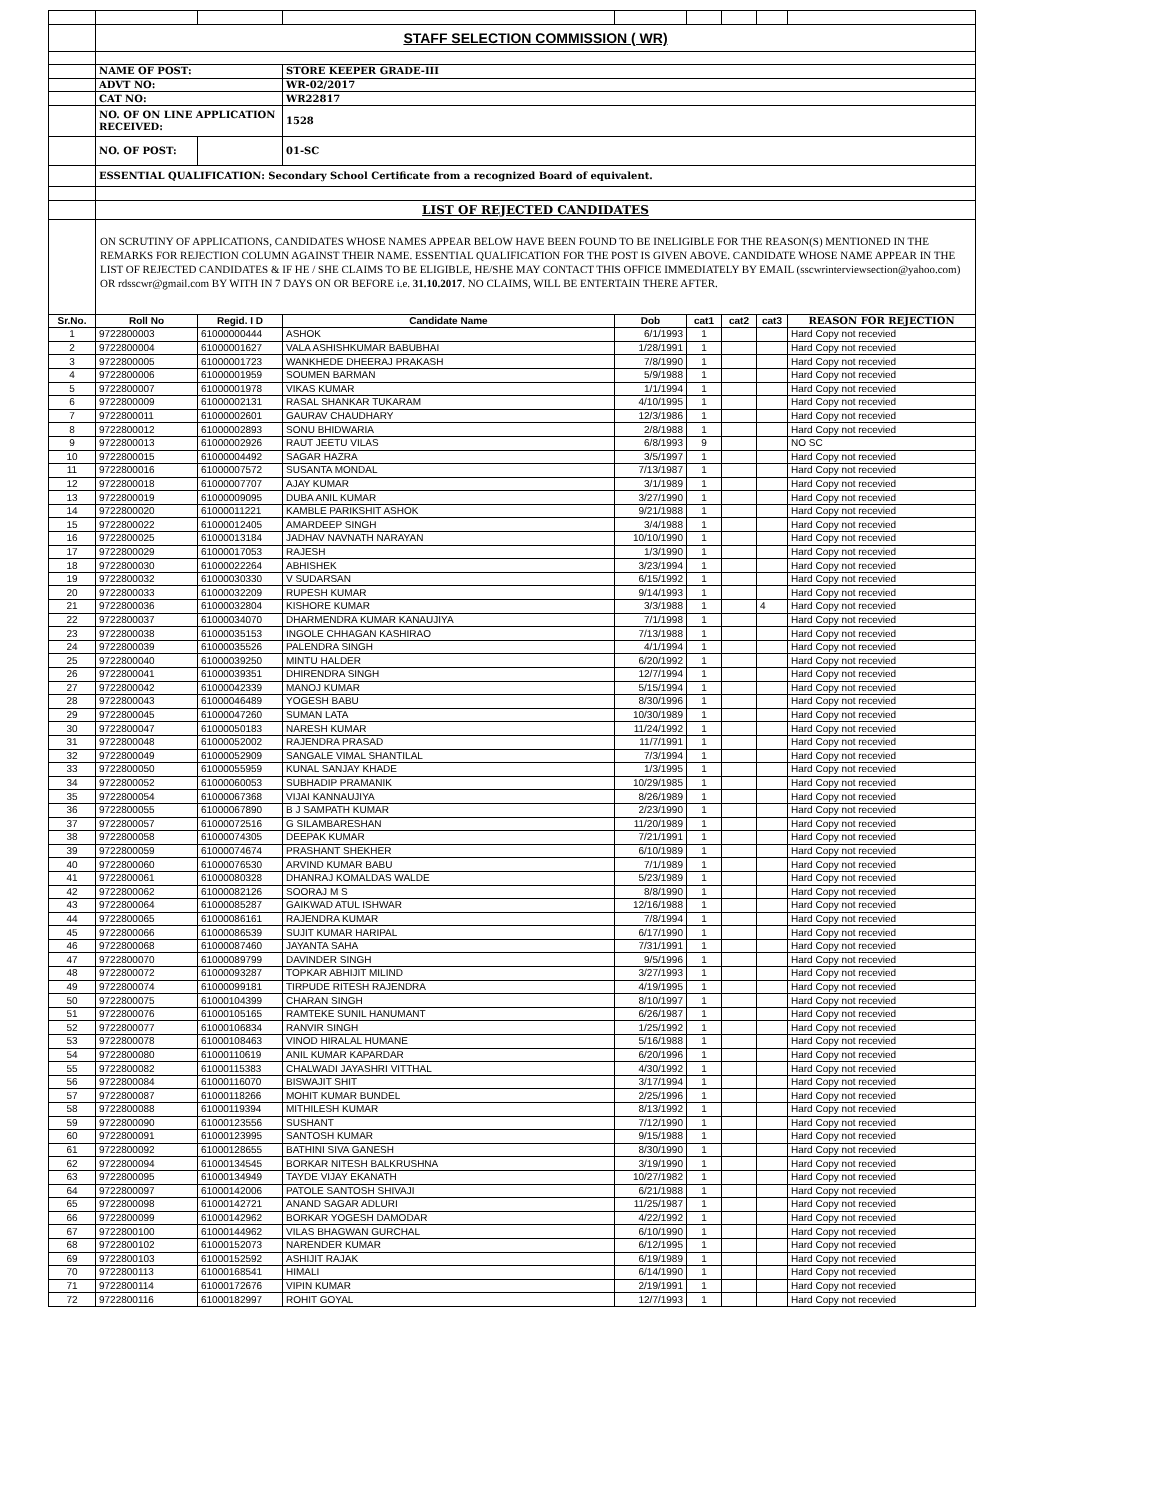| | STAFF SELECTION COMMISSION ( WR) | | | | | | | |
| | NAME OF POST: | | STORE KEEPER GRADE-III | | | | | |
| | ADVT NO: | | WR-02/2017 | | | | | |
| | CAT NO: | | WR22817 | | | | | |
| | NO. OF ON LINE APPLICATION RECEIVED: | | 1528 | | | | | |
| | NO. OF POST: | | 01-SC | | | | | |
| | ESSENTIAL QUALIFICATION: Secondary School Certificate from a recognized Board of equivalent. | | | | | | | |
| | LIST OF REJECTED CANDIDATES | | | | | | | |
| | ON SCRUTINY OF APPLICATIONS, CANDIDATES WHOSE NAMES APPEAR BELOW HAVE BEEN FOUND TO BE INELIGIBLE FOR THE REASON(S) MENTIONED IN THE REMARKS FOR REJECTION COLUMN AGAINST THEIR NAME. ESSENTIAL QUALIFICATION FOR THE POST IS GIVEN ABOVE. CANDIDATE WHOSE NAME APPEAR IN THE LIST OF REJECTED CANDIDATES & IF HE / SHE CLAIMS TO BE ELIGIBLE, HE/SHE MAY CONTACT THIS OFFICE IMMEDIATELY BY EMAIL (sscwrinterviewsection@yahoo.com) OR rdsscwr@gmail.com BY WITH IN 7 DAYS ON OR BEFORE i.e. 31.10.2017 . NO CLAIMS, WILL BE ENTERTAIN THERE AFTER. | | | | | | | |
| Sr.No. | Roll No | Regid. I D | Candidate Name | Dob | cat1 | cat2 | cat3 | REASON FOR REJECTION |
| 1 | 9722800003 | 61000000444 | ASHOK | 6/1/1993 | 1 | | | Hard Copy not recevied |
| 2 | 9722800004 | 61000001627 | VALA ASHISHKUMAR BABUBHAI | 1/28/1991 | 1 | | | Hard Copy not recevied |
| 3 | 9722800005 | 61000001723 | WANKHEDE DHEERAJ PRAKASH | 7/8/1990 | 1 | | | Hard Copy not recevied |
| 4 | 9722800006 | 61000001959 | SOUMEN BARMAN | 5/9/1988 | 1 | | | Hard Copy not recevied |
| 5 | 9722800007 | 61000001978 | VIKAS KUMAR | 1/1/1994 | 1 | | | Hard Copy not recevied |
| 6 | 9722800009 | 61000002131 | RASAL SHANKAR TUKARAM | 4/10/1995 | 1 | | | Hard Copy not recevied |
| 7 | 9722800011 | 61000002601 | GAURAV CHAUDHARY | 12/3/1986 | 1 | | | Hard Copy not recevied |
| 8 | 9722800012 | 61000002893 | SONU BHIDWARIA | 2/8/1988 | 1 | | | Hard Copy not recevied |
| 9 | 9722800013 | 61000002926 | RAUT JEETU VILAS | 6/8/1993 | 9 | | | NO SC |
| 10 | 9722800015 | 61000004492 | SAGAR HAZRA | 3/5/1997 | 1 | | | Hard Copy not recevied |
| 11 | 9722800016 | 61000007572 | SUSANTA MONDAL | 7/13/1987 | 1 | | | Hard Copy not recevied |
| 12 | 9722800018 | 61000007707 | AJAY KUMAR | 3/1/1989 | 1 | | | Hard Copy not recevied |
| 13 | 9722800019 | 61000009095 | DUBA ANIL KUMAR | 3/27/1990 | 1 | | | Hard Copy not recevied |
| 14 | 9722800020 | 61000011221 | KAMBLE PARIKSHIT ASHOK | 9/21/1988 | 1 | | | Hard Copy not recevied |
| 15 | 9722800022 | 61000012405 | AMARDEEP SINGH | 3/4/1988 | 1 | | | Hard Copy not recevied |
| 16 | 9722800025 | 61000013184 | JADHAV NAVNATH NARAYAN | 10/10/1990 | 1 | | | Hard Copy not recevied |
| 17 | 9722800029 | 61000017053 | RAJESH | 1/3/1990 | 1 | | | Hard Copy not recevied |
| 18 | 9722800030 | 61000022264 | ABHISHEK | 3/23/1994 | 1 | | | Hard Copy not recevied |
| 19 | 9722800032 | 61000030330 | V SUDARSAN | 6/15/1992 | 1 | | | Hard Copy not recevied |
| 20 | 9722800033 | 61000032209 | RUPESH KUMAR | 9/14/1993 | 1 | | | Hard Copy not recevied |
| 21 | 9722800036 | 61000032804 | KISHORE KUMAR | 3/3/1988 | 1 | | 4 | Hard Copy not recevied |
| 22 | 9722800037 | 61000034070 | DHARMENDRA KUMAR KANAUJIYA | 7/1/1998 | 1 | | | Hard Copy not recevied |
| 23 | 9722800038 | 61000035153 | INGOLE CHHAGAN KASHIRAO | 7/13/1988 | 1 | | | Hard Copy not recevied |
| 24 | 9722800039 | 61000035526 | PALENDRA SINGH | 4/1/1994 | 1 | | | Hard Copy not recevied |
| 25 | 9722800040 | 61000039250 | MINTU HALDER | 6/20/1992 | 1 | | | Hard Copy not recevied |
| 26 | 9722800041 | 61000039351 | DHIRENDRA SINGH | 12/7/1994 | 1 | | | Hard Copy not recevied |
| 27 | 9722800042 | 61000042339 | MANOJ KUMAR | 5/15/1994 | 1 | | | Hard Copy not recevied |
| 28 | 9722800043 | 61000046489 | YOGESH BABU | 8/30/1996 | 1 | | | Hard Copy not recevied |
| 29 | 9722800045 | 61000047260 | SUMAN LATA | 10/30/1989 | 1 | | | Hard Copy not recevied |
| 30 | 9722800047 | 61000050183 | NARESH KUMAR | 11/24/1992 | 1 | | | Hard Copy not recevied |
| 31 | 9722800048 | 61000052002 | RAJENDRA PRASAD | 11/7/1991 | 1 | | | Hard Copy not recevied |
| 32 | 9722800049 | 61000052909 | SANGALE VIMAL SHANTILAL | 7/3/1994 | 1 | | | Hard Copy not recevied |
| 33 | 9722800050 | 61000055959 | KUNAL SANJAY KHADE | 1/3/1995 | 1 | | | Hard Copy not recevied |
| 34 | 9722800052 | 61000060053 | SUBHADIP PRAMANIK | 10/29/1985 | 1 | | | Hard Copy not recevied |
| 35 | 9722800054 | 61000067368 | VIJAI KANNAUJIYA | 8/26/1989 | 1 | | | Hard Copy not recevied |
| 36 | 9722800055 | 61000067890 | B J SAMPATH KUMAR | 2/23/1990 | 1 | | | Hard Copy not recevied |
| 37 | 9722800057 | 61000072516 | G SILAMBARESHAN | 11/20/1989 | 1 | | | Hard Copy not recevied |
| 38 | 9722800058 | 61000074305 | DEEPAK KUMAR | 7/21/1991 | 1 | | | Hard Copy not recevied |
| 39 | 9722800059 | 61000074674 | PRASHANT SHEKHER | 6/10/1989 | 1 | | | Hard Copy not recevied |
| 40 | 9722800060 | 61000076530 | ARVIND KUMAR BABU | 7/1/1989 | 1 | | | Hard Copy not recevied |
| 41 | 9722800061 | 61000080328 | DHANRAJ KOMALDAS WALDE | 5/23/1989 | 1 | | | Hard Copy not recevied |
| 42 | 9722800062 | 61000082126 | SOORAJ M S | 8/8/1990 | 1 | | | Hard Copy not recevied |
| 43 | 9722800064 | 61000085287 | GAIKWAD ATUL ISHWAR | 12/16/1988 | 1 | | | Hard Copy not recevied |
| 44 | 9722800065 | 61000086161 | RAJENDRA KUMAR | 7/8/1994 | 1 | | | Hard Copy not recevied |
| 45 | 9722800066 | 61000086539 | SUJIT KUMAR HARIPAL | 6/17/1990 | 1 | | | Hard Copy not recevied |
| 46 | 9722800068 | 61000087460 | JAYANTA SAHA | 7/31/1991 | 1 | | | Hard Copy not recevied |
| 47 | 9722800070 | 61000089799 | DAVINDER SINGH | 9/5/1996 | 1 | | | Hard Copy not recevied |
| 48 | 9722800072 | 61000093287 | TOPKAR ABHIJIT MILIND | 3/27/1993 | 1 | | | Hard Copy not recevied |
| 49 | 9722800074 | 61000099181 | TIRPUDE RITESH RAJENDRA | 4/19/1995 | 1 | | | Hard Copy not recevied |
| 50 | 9722800075 | 61000104399 | CHARAN SINGH | 8/10/1997 | 1 | | | Hard Copy not recevied |
| 51 | 9722800076 | 61000105165 | RAMTEKE SUNIL HANUMANT | 6/26/1987 | 1 | | | Hard Copy not recevied |
| 52 | 9722800077 | 61000106834 | RANVIR SINGH | 1/25/1992 | 1 | | | Hard Copy not recevied |
| 53 | 9722800078 | 61000108463 | VINOD HIRALAL HUMANE | 5/16/1988 | 1 | | | Hard Copy not recevied |
| 54 | 9722800080 | 61000110619 | ANIL KUMAR KAPARDAR | 6/20/1996 | 1 | | | Hard Copy not recevied |
| 55 | 9722800082 | 61000115383 | CHALWADI JAYASHRI VITTHAL | 4/30/1992 | 1 | | | Hard Copy not recevied |
| 56 | 9722800084 | 61000116070 | BISWAJIT SHIT | 3/17/1994 | 1 | | | Hard Copy not recevied |
| 57 | 9722800087 | 61000118266 | MOHIT KUMAR BUNDEL | 2/25/1996 | 1 | | | Hard Copy not recevied |
| 58 | 9722800088 | 61000119394 | MITHILESH KUMAR | 8/13/1992 | 1 | | | Hard Copy not recevied |
| 59 | 9722800090 | 61000123556 | SUSHANT | 7/12/1990 | 1 | | | Hard Copy not recevied |
| 60 | 9722800091 | 61000123995 | SANTOSH KUMAR | 9/15/1988 | 1 | | | Hard Copy not recevied |
| 61 | 9722800092 | 61000128655 | BATHINI SIVA GANESH | 8/30/1990 | 1 | | | Hard Copy not recevied |
| 62 | 9722800094 | 61000134545 | BORKAR NITESH BALKRUSHNA | 3/19/1990 | 1 | | | Hard Copy not recevied |
| 63 | 9722800095 | 61000134949 | TAYDE VIJAY EKANATH | 10/27/1982 | 1 | | | Hard Copy not recevied |
| 64 | 9722800097 | 61000142006 | PATOLE SANTOSH SHIVAJI | 6/21/1988 | 1 | | | Hard Copy not recevied |
| 65 | 9722800098 | 61000142721 | ANAND SAGAR ADLURI | 11/25/1987 | 1 | | | Hard Copy not recevied |
| 66 | 9722800099 | 61000142962 | BORKAR YOGESH DAMODAR | 4/22/1992 | 1 | | | Hard Copy not recevied |
| 67 | 9722800100 | 61000144962 | VILAS BHAGWAN GURCHAL | 6/10/1990 | 1 | | | Hard Copy not recevied |
| 68 | 9722800102 | 61000152073 | NARENDER KUMAR | 6/12/1995 | 1 | | | Hard Copy not recevied |
| 69 | 9722800103 | 61000152592 | ASHIJIT RAJAK | 6/19/1989 | 1 | | | Hard Copy not recevied |
| 70 | 9722800113 | 61000168541 | HIMALI | 6/14/1990 | 1 | | | Hard Copy not recevied |
| 71 | 9722800114 | 61000172676 | VIPIN KUMAR | 2/19/1991 | 1 | | | Hard Copy not recevied |
| 72 | 9722800116 | 61000182997 | ROHIT GOYAL | 12/7/1993 | 1 | | | Hard Copy not recevied |